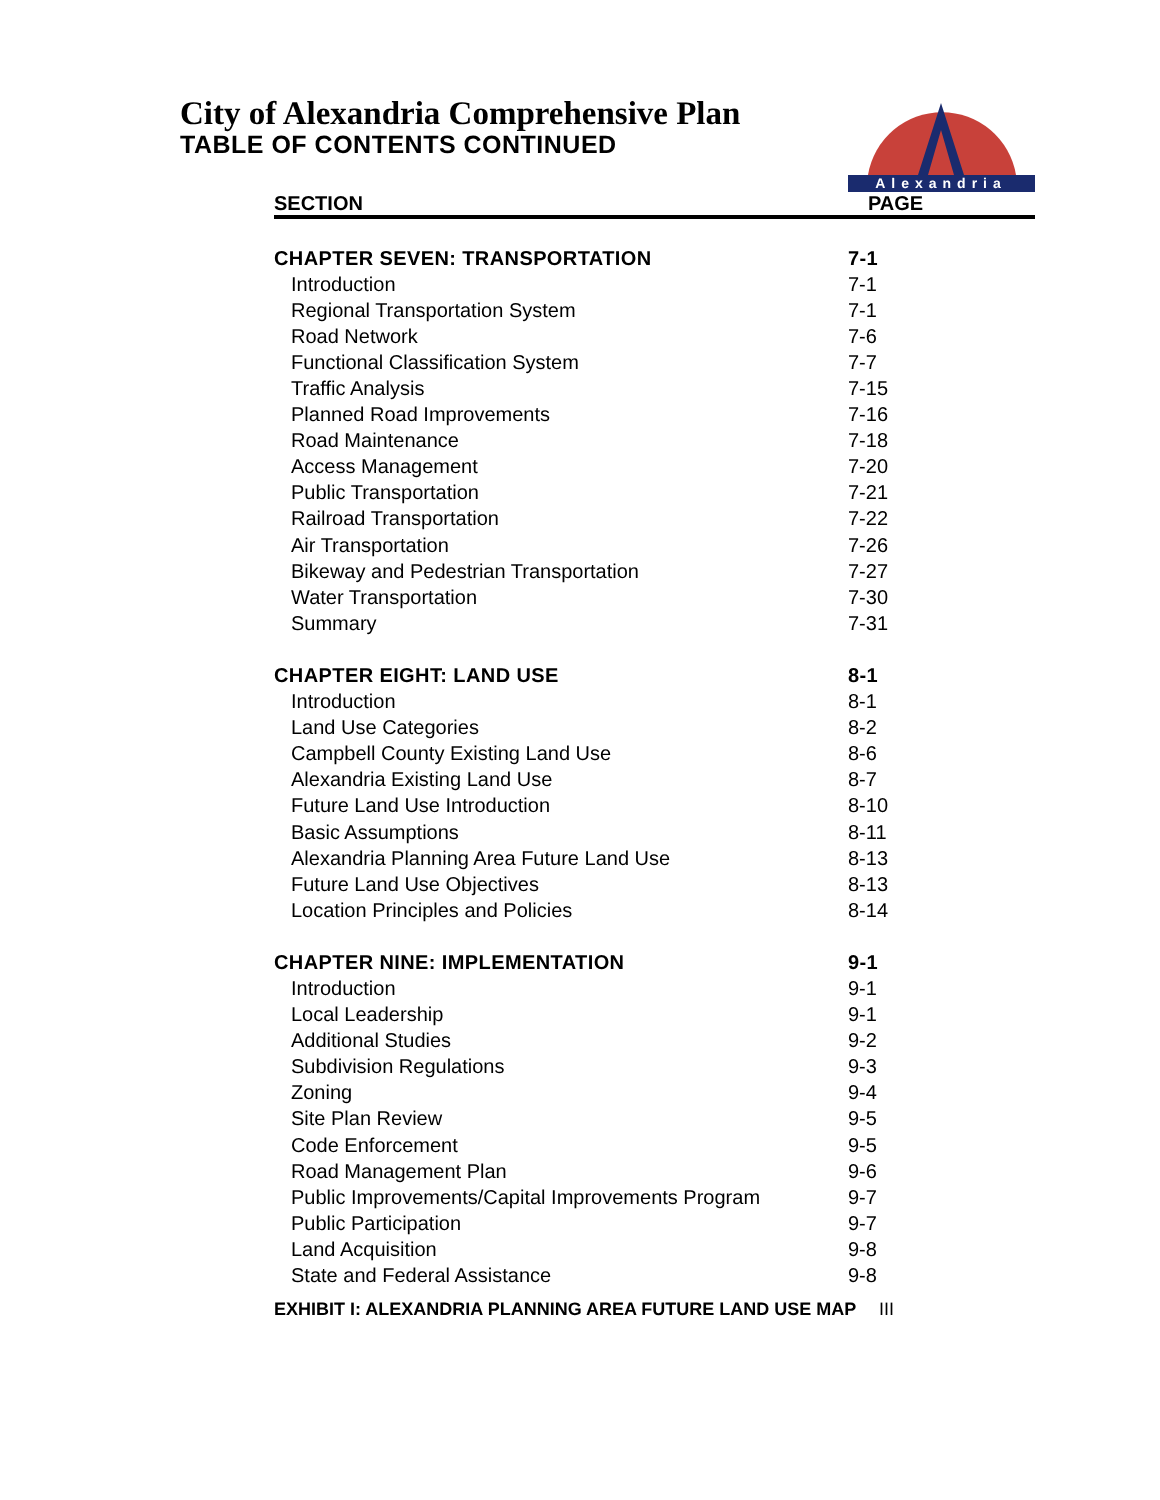City of Alexandria Comprehensive Plan
TABLE OF CONTENTS CONTINUED
Alexandria
| SECTION | PAGE |
| --- | --- |
| CHAPTER SEVEN: TRANSPORTATION | 7-1 |
| Introduction | 7-1 |
| Regional Transportation System | 7-1 |
| Road Network | 7-6 |
| Functional Classification System | 7-7 |
| Traffic Analysis | 7-15 |
| Planned Road Improvements | 7-16 |
| Road Maintenance | 7-18 |
| Access Management | 7-20 |
| Public Transportation | 7-21 |
| Railroad Transportation | 7-22 |
| Air Transportation | 7-26 |
| Bikeway and Pedestrian Transportation | 7-27 |
| Water Transportation | 7-30 |
| Summary | 7-31 |
| CHAPTER EIGHT: LAND USE | 8-1 |
| Introduction | 8-1 |
| Land Use Categories | 8-2 |
| Campbell County Existing Land Use | 8-6 |
| Alexandria Existing Land Use | 8-7 |
| Future Land Use Introduction | 8-10 |
| Basic Assumptions | 8-11 |
| Alexandria Planning Area Future Land Use | 8-13 |
| Future Land Use Objectives | 8-13 |
| Location Principles and Policies | 8-14 |
| CHAPTER NINE: IMPLEMENTATION | 9-1 |
| Introduction | 9-1 |
| Local Leadership | 9-1 |
| Additional Studies | 9-2 |
| Subdivision Regulations | 9-3 |
| Zoning | 9-4 |
| Site Plan Review | 9-5 |
| Code Enforcement | 9-5 |
| Road Management Plan | 9-6 |
| Public Improvements/Capital Improvements Program | 9-7 |
| Public Participation | 9-7 |
| Land Acquisition | 9-8 |
| State and Federal Assistance | 9-8 |
EXHIBIT I: ALEXANDRIA PLANNING AREA FUTURE LAND USE MAP III